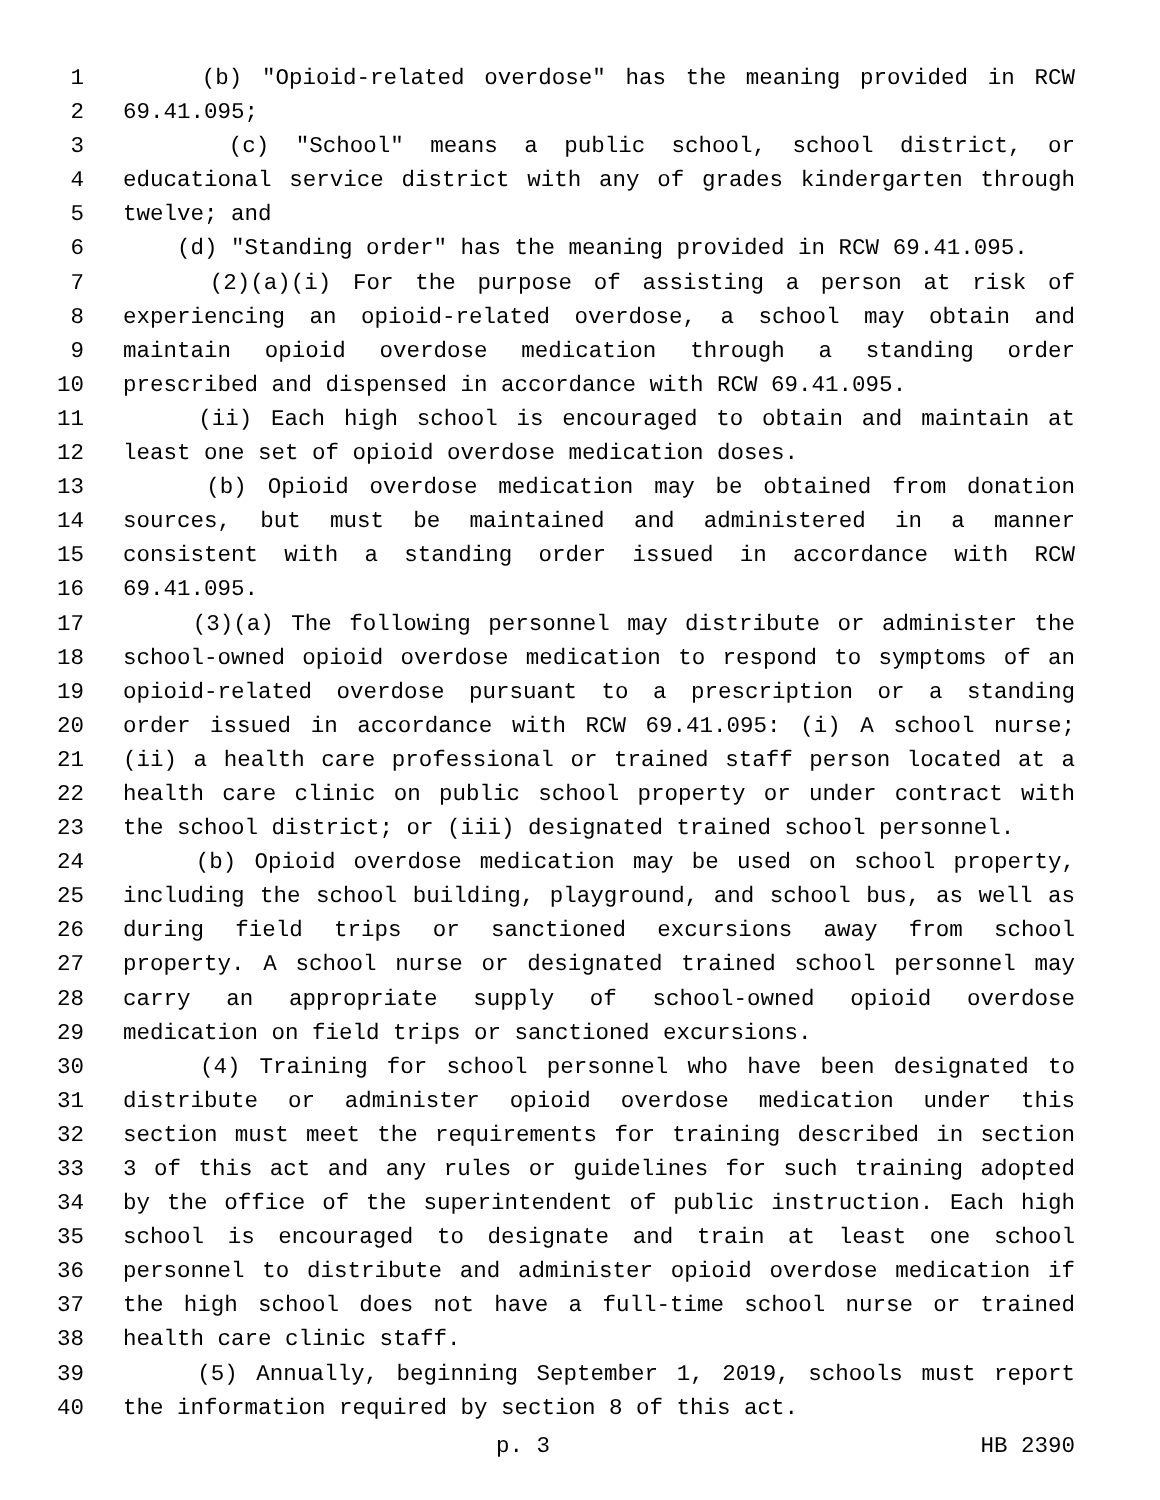1 (b) "Opioid-related overdose" has the meaning provided in RCW
2 69.41.095;
3 (c) "School" means a public school, school district, or
4 educational service district with any of grades kindergarten through
5 twelve; and
6 (d) "Standing order" has the meaning provided in RCW 69.41.095.
7 (2)(a)(i) For the purpose of assisting a person at risk of
8 experiencing an opioid-related overdose, a school may obtain and
9 maintain opioid overdose medication through a standing order
10 prescribed and dispensed in accordance with RCW 69.41.095.
11 (ii) Each high school is encouraged to obtain and maintain at
12 least one set of opioid overdose medication doses.
13 (b) Opioid overdose medication may be obtained from donation
14 sources, but must be maintained and administered in a manner
15 consistent with a standing order issued in accordance with RCW
16 69.41.095.
17 (3)(a) The following personnel may distribute or administer the
18 school-owned opioid overdose medication to respond to symptoms of an
19 opioid-related overdose pursuant to a prescription or a standing
20 order issued in accordance with RCW 69.41.095: (i) A school nurse;
21 (ii) a health care professional or trained staff person located at a
22 health care clinic on public school property or under contract with
23 the school district; or (iii) designated trained school personnel.
24 (b) Opioid overdose medication may be used on school property,
25 including the school building, playground, and school bus, as well as
26 during field trips or sanctioned excursions away from school
27 property. A school nurse or designated trained school personnel may
28 carry an appropriate supply of school-owned opioid overdose
29 medication on field trips or sanctioned excursions.
30 (4) Training for school personnel who have been designated to
31 distribute or administer opioid overdose medication under this
32 section must meet the requirements for training described in section
33 3 of this act and any rules or guidelines for such training adopted
34 by the office of the superintendent of public instruction. Each high
35 school is encouraged to designate and train at least one school
36 personnel to distribute and administer opioid overdose medication if
37 the high school does not have a full-time school nurse or trained
38 health care clinic staff.
39 (5) Annually, beginning September 1, 2019, schools must report
40 the information required by section 8 of this act.
p. 3 HB 2390